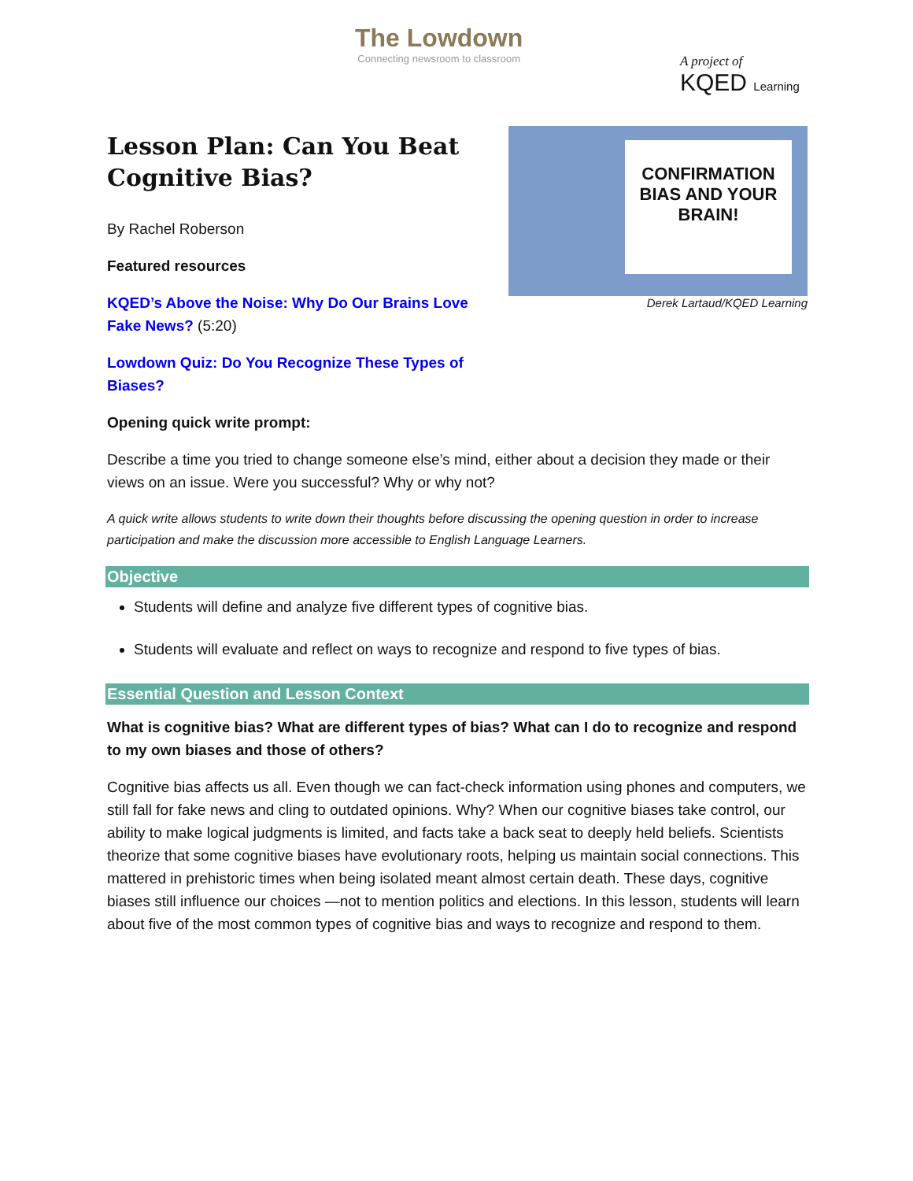The Lowdown
Connecting newsroom to classroom
A project of
KQED Learning
Lesson Plan: Can You Beat Cognitive Bias?
By Rachel Roberson
Featured resources
KQED’s Above the Noise: Why Do Our Brains Love Fake News? (5:20)
Lowdown Quiz: Do You Recognize These Types of Biases?
CONFIRMATION BIAS AND YOUR BRAIN!
Derek Lartaud/KQED Learning
Opening quick write prompt:
Describe a time you tried to change someone else’s mind, either about a decision they made or their views on an issue. Were you successful? Why or why not?
A quick write allows students to write down their thoughts before discussing the opening question in order to increase participation and make the discussion more accessible to English Language Learners.
Objective
Students will define and analyze five different types of cognitive bias.
Students will evaluate and reflect on ways to recognize and respond to five types of bias.
Essential Question and Lesson Context
What is cognitive bias? What are different types of bias? What can I do to recognize and respond to my own biases and those of others?
Cognitive bias affects us all. Even though we can fact-check information using phones and computers, we still fall for fake news and cling to outdated opinions. Why? When our cognitive biases take control, our ability to make logical judgments is limited, and facts take a back seat to deeply held beliefs. Scientists theorize that some cognitive biases have evolutionary roots, helping us maintain social connections. This mattered in prehistoric times when being isolated meant almost certain death. These days, cognitive biases still influence our choices —not to mention politics and elections. In this lesson, students will learn about five of the most common types of cognitive bias and ways to recognize and respond to them.